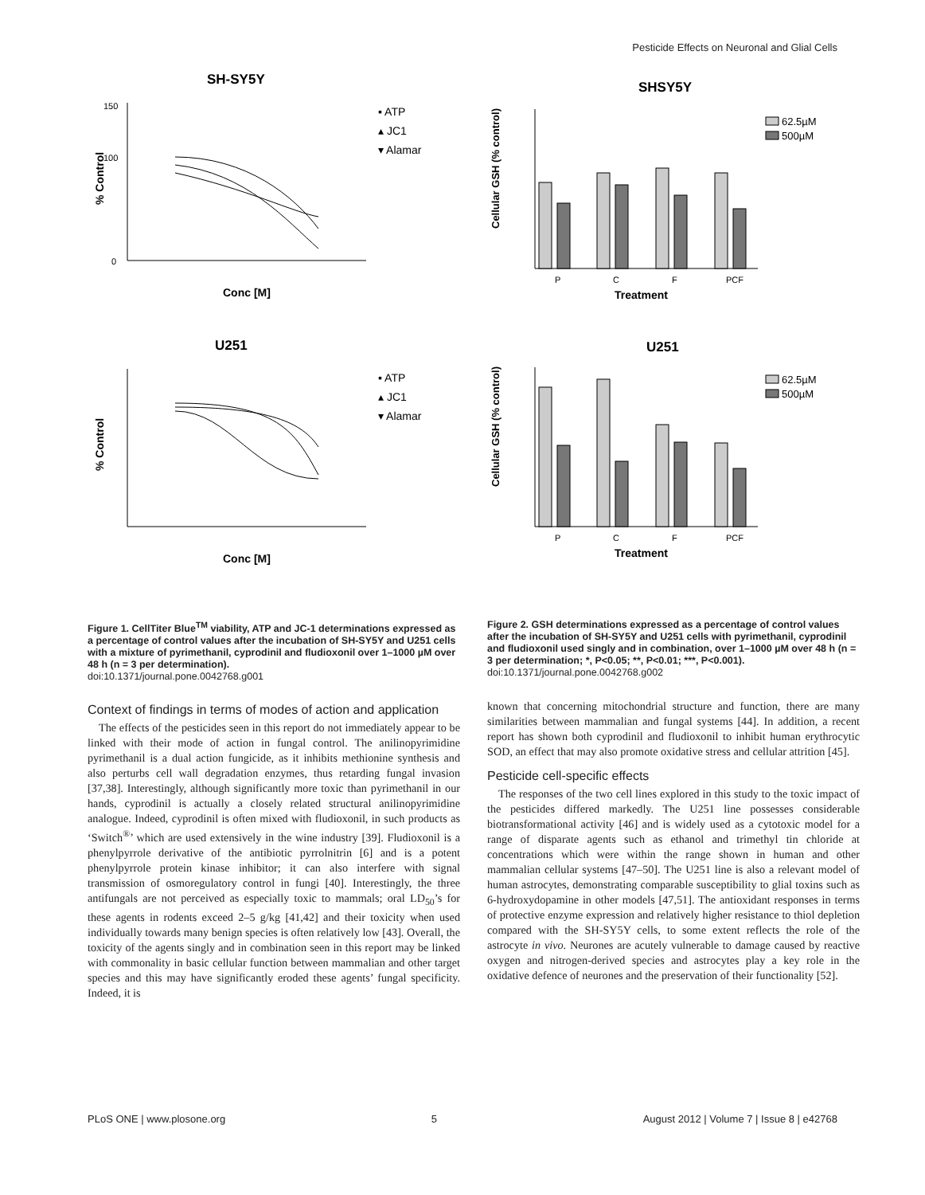Pesticide Effects on Neuronal and Glial Cells
SH-SY5Y
150
100
0
▪ ATP
▴ JC1
▾ Alamar
Conc [M]
% Control
U251
▪ ATP
▴ JC1
▾ Alamar
Conc [M]
% Control
Figure 1. CellTiter Blue<sup>TM</sup> viability, ATP and JC-1 determinations expressed as a percentage of control values after the incubation of SH-SY5Y and U251 cells with a mixture of pyrimethanil, cyprodinil and fludioxonil over 1–1000 µM over 48 h (n = 3 per determination).
doi:10.1371/journal.pone.0042768.g001
Context of findings in terms of modes of action and application
The effects of the pesticides seen in this report do not immediately appear to be linked with their mode of action in fungal control. The anilinopyrimidine pyrimethanil is a dual action fungicide, as it inhibits methionine synthesis and also perturbs cell wall degradation enzymes, thus retarding fungal invasion [37,38]. Interestingly, although significantly more toxic than pyrimethanil in our hands, cyprodinil is actually a closely related structural anilinopyrimidine analogue. Indeed, cyprodinil is often mixed with fludioxonil, in such products as ‘Switch<sup>®</sup>’ which are used extensively in the wine industry [39]. Fludioxonil is a phenylpyrrole derivative of the antibiotic pyrrolnitrin [6] and is a potent phenylpyrrole protein kinase inhibitor; it can also interfere with signal transmission of osmoregulatory control in fungi [40]. Interestingly, the three antifungals are not perceived as especially toxic to mammals; oral LD<sub>50</sub>’s for these agents in rodents exceed 2–5 g/kg [41,42] and their toxicity when used individually towards many benign species is often relatively low [43]. Overall, the toxicity of the agents singly and in combination seen in this report may be linked with commonality in basic cellular function between mammalian and other target species and this may have significantly eroded these agents’ fungal specificity. Indeed, it is
SHSY5Y
P
C
F
PCF
Treatment
62.5µM
500µM
Cellular GSH (% control)
U251
P
C
F
PCF
Treatment
62.5µM
500µM
Cellular GSH (% control)
Figure 2. GSH determinations expressed as a percentage of control values after the incubation of SH-SY5Y and U251 cells with pyrimethanil, cyprodinil and fludioxonil used singly and in combination, over 1–1000 µM over 48 h (n = 3 per determination; *, P<0.05; **, P<0.01; ***, P<0.001).
doi:10.1371/journal.pone.0042768.g002
known that concerning mitochondrial structure and function, there are many similarities between mammalian and fungal systems [44]. In addition, a recent report has shown both cyprodinil and fludioxonil to inhibit human erythrocytic SOD, an effect that may also promote oxidative stress and cellular attrition [45].
Pesticide cell-specific effects
The responses of the two cell lines explored in this study to the toxic impact of the pesticides differed markedly. The U251 line possesses considerable biotransformational activity [46] and is widely used as a cytotoxic model for a range of disparate agents such as ethanol and trimethyl tin chloride at concentrations which were within the range shown in human and other mammalian cellular systems [47–50]. The U251 line is also a relevant model of human astrocytes, demonstrating comparable susceptibility to glial toxins such as 6-hydroxydopamine in other models [47,51]. The antioxidant responses in terms of protective enzyme expression and relatively higher resistance to thiol depletion compared with the SH-SY5Y cells, to some extent reflects the role of the astrocyte in vivo. Neurones are acutely vulnerable to damage caused by reactive oxygen and nitrogen-derived species and astrocytes play a key role in the oxidative defence of neurones and the preservation of their functionality [52].
PLoS ONE | www.plosone.org 5 August 2012 | Volume 7 | Issue 8 | e42768